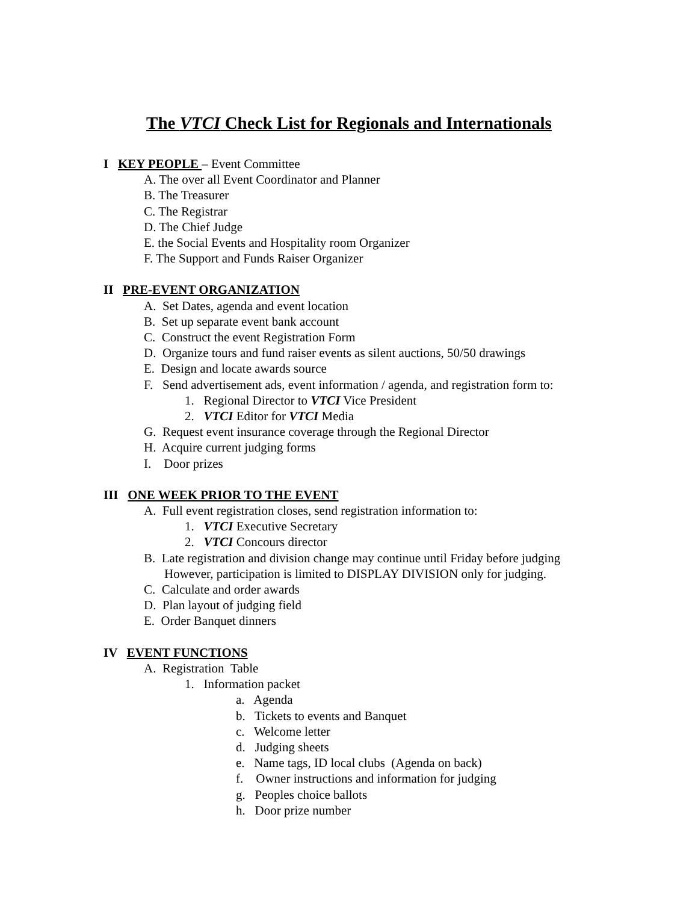The VTCI Check List for Regionals and Internationals
I KEY PEOPLE – Event Committee
A. The over all Event Coordinator and Planner
B. The Treasurer
C. The Registrar
D. The Chief Judge
E. the Social Events and Hospitality room Organizer
F. The Support and Funds Raiser Organizer
II PRE-EVENT ORGANIZATION
A. Set Dates, agenda and event location
B. Set up separate event bank account
C. Construct the event Registration Form
D. Organize tours and fund raiser events as silent auctions, 50/50 drawings
E. Design and locate awards source
F. Send advertisement ads, event information / agenda, and registration form to:
1. Regional Director to VTCI Vice President
2. VTCI Editor for VTCI Media
G. Request event insurance coverage through the Regional Director
H. Acquire current judging forms
I. Door prizes
III ONE WEEK PRIOR TO THE EVENT
A. Full event registration closes, send registration information to:
1. VTCI Executive Secretary
2. VTCI Concours director
B. Late registration and division change may continue until Friday before judging
However, participation is limited to DISPLAY DIVISION only for judging.
C. Calculate and order awards
D. Plan layout of judging field
E. Order Banquet dinners
IV EVENT FUNCTIONS
A. Registration Table
1. Information packet
a. Agenda
b. Tickets to events and Banquet
c. Welcome letter
d. Judging sheets
e. Name tags, ID local clubs (Agenda on back)
f. Owner instructions and information for judging
g. Peoples choice ballots
h. Door prize number